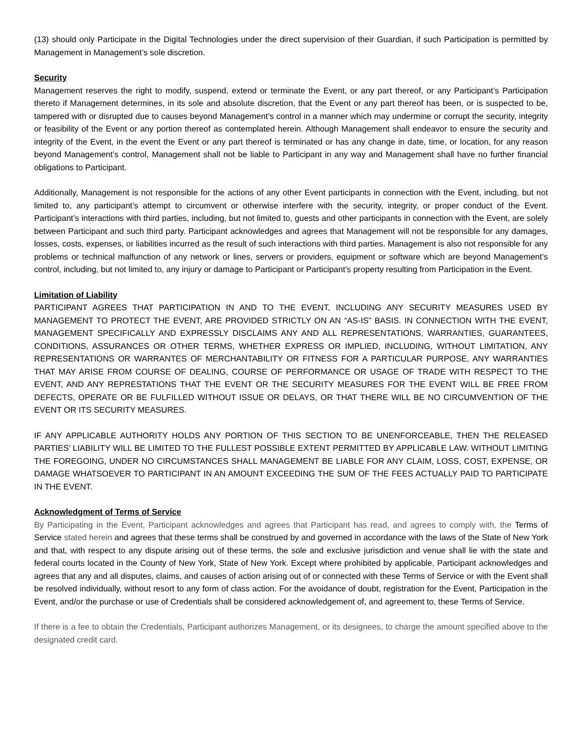(13) should only Participate in the Digital Technologies under the direct supervision of their Guardian, if such Participation is permitted by Management in Management’s sole discretion.
Security
Management reserves the right to modify, suspend, extend or terminate the Event, or any part thereof, or any Participant’s Participation thereto if Management determines, in its sole and absolute discretion, that the Event or any part thereof has been, or is suspected to be, tampered with or disrupted due to causes beyond Management’s control in a manner which may undermine or corrupt the security, integrity or feasibility of the Event or any portion thereof as contemplated herein. Although Management shall endeavor to ensure the security and integrity of the Event, in the event the Event or any part thereof is terminated or has any change in date, time, or location, for any reason beyond Management’s control, Management shall not be liable to Participant in any way and Management shall have no further financial obligations to Participant.
Additionally, Management is not responsible for the actions of any other Event participants in connection with the Event, including, but not limited to, any participant’s attempt to circumvent or otherwise interfere with the security, integrity, or proper conduct of the Event. Participant’s interactions with third parties, including, but not limited to, guests and other participants in connection with the Event, are solely between Participant and such third party. Participant acknowledges and agrees that Management will not be responsible for any damages, losses, costs, expenses, or liabilities incurred as the result of such interactions with third parties. Management is also not responsible for any problems or technical malfunction of any network or lines, servers or providers, equipment or software which are beyond Management’s control, including, but not limited to, any injury or damage to Participant or Participant’s property resulting from Participation in the Event.
Limitation of Liability
PARTICIPANT AGREES THAT PARTICIPATION IN AND TO THE EVENT, INCLUDING ANY SECURITY MEASURES USED BY MANAGEMENT TO PROTECT THE EVENT, ARE PROVIDED STRICTLY ON AN “AS-IS” BASIS. IN CONNECTION WITH THE EVENT, MANAGEMENT SPECIFICALLY AND EXPRESSLY DISCLAIMS ANY AND ALL REPRESENTATIONS, WARRANTIES, GUARANTEES, CONDITIONS, ASSURANCES OR OTHER TERMS, WHETHER EXPRESS OR IMPLIED, INCLUDING, WITHOUT LIMITATION, ANY REPRESENTATIONS OR WARRANTES OF MERCHANTABILITY OR FITNESS FOR A PARTICULAR PURPOSE, ANY WARRANTIES THAT MAY ARISE FROM COURSE OF DEALING, COURSE OF PERFORMANCE OR USAGE OF TRADE WITH RESPECT TO THE EVENT, AND ANY REPRESTATIONS THAT THE EVENT OR THE SECURITY MEASURES FOR THE EVENT WILL BE FREE FROM DEFECTS, OPERATE OR BE FULFILLED WITHOUT ISSUE OR DELAYS, OR THAT THERE WILL BE NO CIRCUMVENTION OF THE EVENT OR ITS SECURITY MEASURES.
IF ANY APPLICABLE AUTHORITY HOLDS ANY PORTION OF THIS SECTION TO BE UNENFORCEABLE, THEN THE RELEASED PARTIES’ LIABILITY WILL BE LIMITED TO THE FULLEST POSSIBLE EXTENT PERMITTED BY APPLICABLE LAW. WITHOUT LIMITING THE FOREGOING, UNDER NO CIRCUMSTANCES SHALL MANAGEMENT BE LIABLE FOR ANY CLAIM, LOSS, COST, EXPENSE, OR DAMAGE WHATSOEVER TO PARTICIPANT IN AN AMOUNT EXCEEDING THE SUM OF THE FEES ACTUALLY PAID TO PARTICIPATE IN THE EVENT.
Acknowledgment of Terms of Service
By Participating in the Event, Participant acknowledges and agrees that Participant has read, and agrees to comply with, the Terms of Service stated herein and agrees that these terms shall be construed by and governed in accordance with the laws of the State of New York and that, with respect to any dispute arising out of these terms, the sole and exclusive jurisdiction and venue shall lie with the state and federal courts located in the County of New York, State of New York. Except where prohibited by applicable, Participant acknowledges and agrees that any and all disputes, claims, and causes of action arising out of or connected with these Terms of Service or with the Event shall be resolved individually, without resort to any form of class action. For the avoidance of doubt, registration for the Event, Participation in the Event, and/or the purchase or use of Credentials shall be considered acknowledgement of, and agreement to, these Terms of Service.
If there is a fee to obtain the Credentials, Participant authorizes Management, or its designees, to charge the amount specified above to the designated credit card.